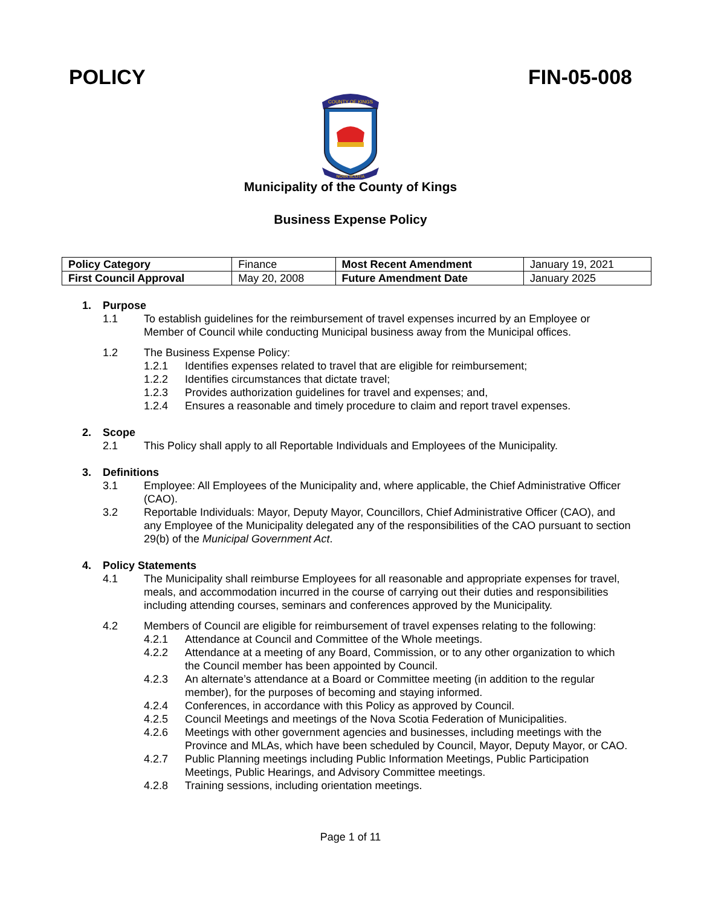POLICY FIN-05-008
COUNTY OF KINGS
NOVA SCOTIA
Municipality of the County of Kings
Business Expense Policy
| Policy Category | Finance | Most Recent Amendment | January 19, 2021 |
| First Council Approval | May 20, 2008 | Future Amendment Date | January 2025 |
1. Purpose
1.1 To establish guidelines for the reimbursement of travel expenses incurred by an Employee or Member of Council while conducting Municipal business away from the Municipal offices.
1.2 The Business Expense Policy:
1.2.1 Identifies expenses related to travel that are eligible for reimbursement;
1.2.2 Identifies circumstances that dictate travel;
1.2.3 Provides authorization guidelines for travel and expenses; and,
1.2.4 Ensures a reasonable and timely procedure to claim and report travel expenses.
2. Scope
2.1 This Policy shall apply to all Reportable Individuals and Employees of the Municipality.
3. Definitions
3.1 Employee: All Employees of the Municipality and, where applicable, the Chief Administrative Officer (CAO).
3.2 Reportable Individuals: Mayor, Deputy Mayor, Councillors, Chief Administrative Officer (CAO), and any Employee of the Municipality delegated any of the responsibilities of the CAO pursuant to section 29(b) of the Municipal Government Act.
4. Policy Statements
4.1 The Municipality shall reimburse Employees for all reasonable and appropriate expenses for travel, meals, and accommodation incurred in the course of carrying out their duties and responsibilities including attending courses, seminars and conferences approved by the Municipality.
4.2 Members of Council are eligible for reimbursement of travel expenses relating to the following:
4.2.1 Attendance at Council and Committee of the Whole meetings.
4.2.2 Attendance at a meeting of any Board, Commission, or to any other organization to which the Council member has been appointed by Council.
4.2.3 An alternate’s attendance at a Board or Committee meeting (in addition to the regular member), for the purposes of becoming and staying informed.
4.2.4 Conferences, in accordance with this Policy as approved by Council.
4.2.5 Council Meetings and meetings of the Nova Scotia Federation of Municipalities.
4.2.6 Meetings with other government agencies and businesses, including meetings with the Province and MLAs, which have been scheduled by Council, Mayor, Deputy Mayor, or CAO.
4.2.7 Public Planning meetings including Public Information Meetings, Public Participation Meetings, Public Hearings, and Advisory Committee meetings.
4.2.8 Training sessions, including orientation meetings.
Page 1 of 11